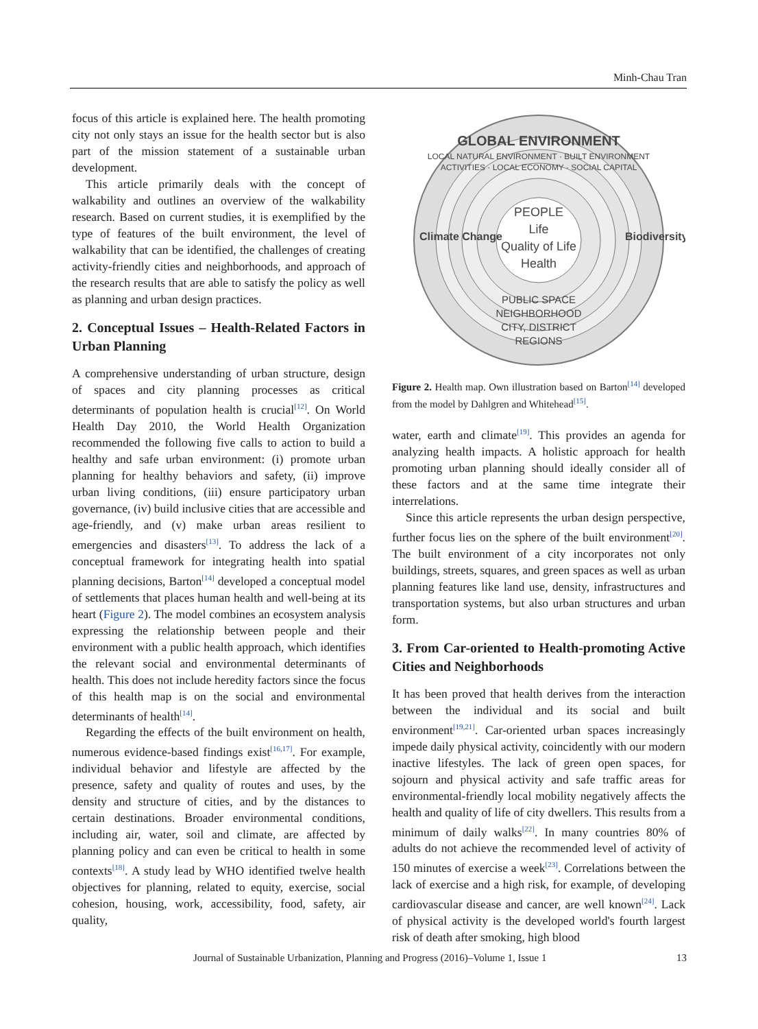Minh-Chau Tran
focus of this article is explained here. The health promoting city not only stays an issue for the health sector but is also part of the mission statement of a sustainable urban development.
This article primarily deals with the concept of walkability and outlines an overview of the walkability research. Based on current studies, it is exemplified by the type of features of the built environment, the level of walkability that can be identified, the challenges of creating activity-friendly cities and neighborhoods, and approach of the research results that are able to satisfy the policy as well as planning and urban design practices.
2. Conceptual Issues – Health-Related Factors in Urban Planning
A comprehensive understanding of urban structure, design of spaces and city planning processes as critical determinants of population health is crucial<sup>[12]</sup>. On World Health Day 2010, the World Health Organization recommended the following five calls to action to build a healthy and safe urban environment: (i) promote urban planning for healthy behaviors and safety, (ii) improve urban living conditions, (iii) ensure participatory urban governance, (iv) build inclusive cities that are accessible and age-friendly, and (v) make urban areas resilient to emergencies and disasters<sup>[13]</sup>. To address the lack of a conceptual framework for integrating health into spatial planning decisions, Barton<sup>[14]</sup> developed a conceptual model of settlements that places human health and well-being at its heart (Figure 2). The model combines an ecosystem analysis expressing the relationship between people and their environment with a public health approach, which identifies the relevant social and environmental determinants of health. This does not include heredity factors since the focus of this health map is on the social and environmental determinants of health<sup>[14]</sup>.
Regarding the effects of the built environment on health, numerous evidence-based findings exist<sup>[16,17]</sup>. For example, individual behavior and lifestyle are affected by the presence, safety and quality of routes and uses, by the density and structure of cities, and by the distances to certain destinations. Broader environmental conditions, including air, water, soil and climate, are affected by planning policy and can even be critical to health in some contexts<sup>[18]</sup>. A study lead by WHO identified twelve health objectives for planning, related to equity, exercise, social cohesion, housing, work, accessibility, food, safety, air quality,
GLOBAL ENVIRONMENT
LOCAL NATURAL ENVIRONMENT · BUILT ENVIRONMENT
ACTIVITIES · LOCAL ECONOMY · SOCIAL CAPITAL
Climate Change
Biodiversity
PEOPLE
Life
Quality of Life
Health
PUBLIC SPACE
NEIGHBORHOOD
CITY, DISTRICT
REGIONS
Figure 2. Health map. Own illustration based on Barton<sup>[14]</sup> developed from the model by Dahlgren and Whitehead<sup>[15]</sup>.
water, earth and climate<sup>[19]</sup>. This provides an agenda for analyzing health impacts. A holistic approach for health promoting urban planning should ideally consider all of these factors and at the same time integrate their interrelations.
Since this article represents the urban design perspective, further focus lies on the sphere of the built environment<sup>[20]</sup>. The built environment of a city incorporates not only buildings, streets, squares, and green spaces as well as urban planning features like land use, density, infrastructures and transportation systems, but also urban structures and urban form.
3. From Car-oriented to Health-promoting Active Cities and Neighborhoods
It has been proved that health derives from the interaction between the individual and its social and built environment<sup>[19,21]</sup>. Car-oriented urban spaces increasingly impede daily physical activity, coincidently with our modern inactive lifestyles. The lack of green open spaces, for sojourn and physical activity and safe traffic areas for environmental-friendly local mobility negatively affects the health and quality of life of city dwellers. This results from a minimum of daily walks<sup>[22]</sup>. In many countries 80% of adults do not achieve the recommended level of activity of 150 minutes of exercise a week<sup>[23]</sup>. Correlations between the lack of exercise and a high risk, for example, of developing cardiovascular disease and cancer, are well known<sup>[24]</sup>. Lack of physical activity is the developed world's fourth largest risk of death after smoking, high blood
Journal of Sustainable Urbanization, Planning and Progress (2016)–Volume 1, Issue 1 13